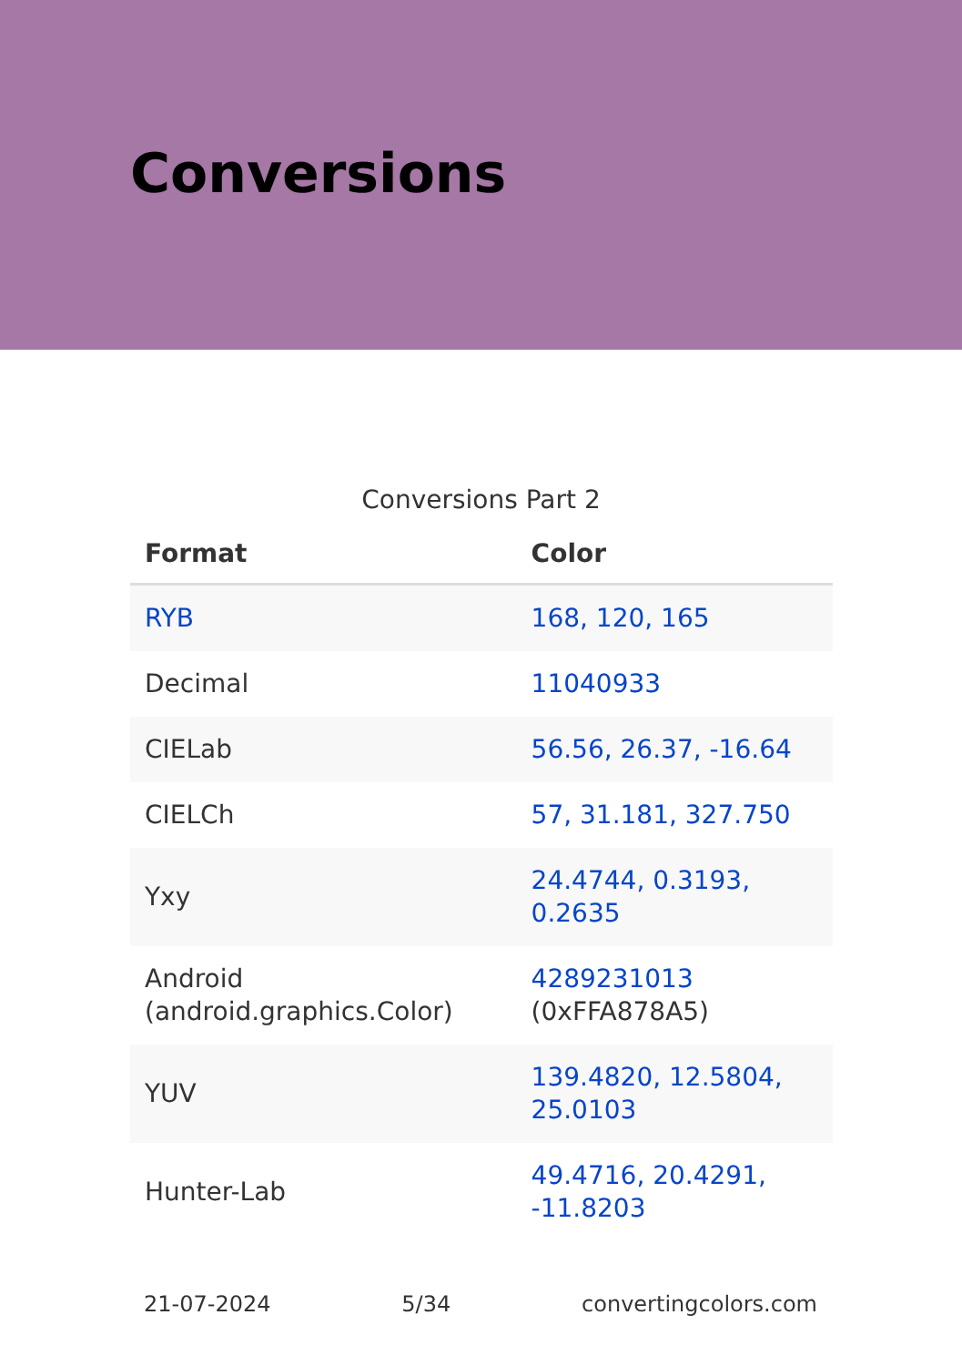Conversions
Conversions Part 2
| Format | Color |
| --- | --- |
| RYB | 168, 120, 165 |
| Decimal | 11040933 |
| CIELab | 56.56, 26.37, -16.64 |
| CIELCh | 57, 31.181, 327.750 |
| Yxy | 24.4744, 0.3193, 0.2635 |
| Android (android.graphics.Color) | 4289231013 (0xFFA878A5) |
| YUV | 139.4820, 12.5804, 25.0103 |
| Hunter-Lab | 49.4716, 20.4291, -11.8203 |
21-07-2024 5/34 convertingcolors.com